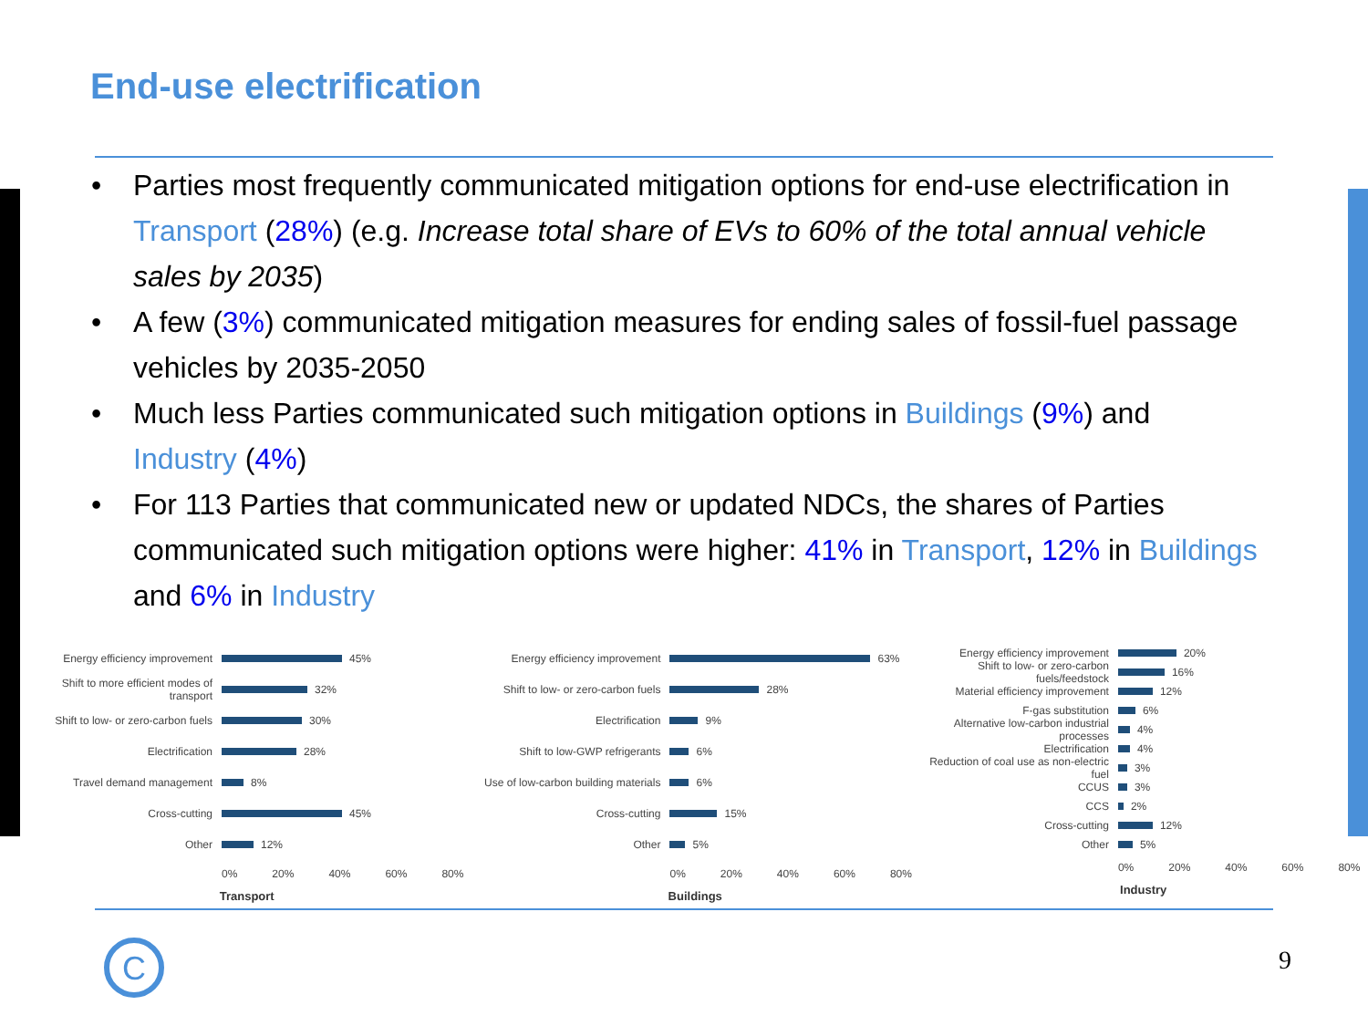End-use electrification
• Parties most frequently communicated mitigation options for end-use electrification in Transport (28%) (e.g. Increase total share of EVs to 60% of the total annual vehicle sales by 2035)
• A few (3%) communicated mitigation measures for ending sales of fossil-fuel passage vehicles by 2035-2050
• Much less Parties communicated such mitigation options in Buildings (9%) and Industry (4%)
• For 113 Parties that communicated new or updated NDCs, the shares of Parties communicated such mitigation options were higher: 41% in Transport, 12% in Buildings and 6% in Industry
Energy efficiency improvement
45%
Shift to more efficient modes of transport
32%
Shift to low- or zero-carbon fuels
30%
Electrification
28%
Travel demand management
8%
Cross-cutting
45%
Other
12%
0% 20% 40% 60% 80%
Transport
Energy efficiency improvement
63%
Shift to low- or zero-carbon fuels
28%
Electrification
9%
Shift to low-GWP refrigerants
6%
Use of low-carbon building materials
6%
Cross-cutting
15%
Other
5%
0% 20% 40% 60% 80%
Buildings
Energy efficiency improvement
20%
Shift to low- or zero-carbon fuels/feedstock
16%
Material efficiency improvement
12%
F-gas substitution
6%
Alternative low-carbon industrial processes
4%
Electrification
4%
Reduction of coal use as non-electric fuel
3%
CCUS
3%
CCS
2%
Cross-cutting
12%
Other
5%
0% 20% 40% 60% 80%
Industry
C
9